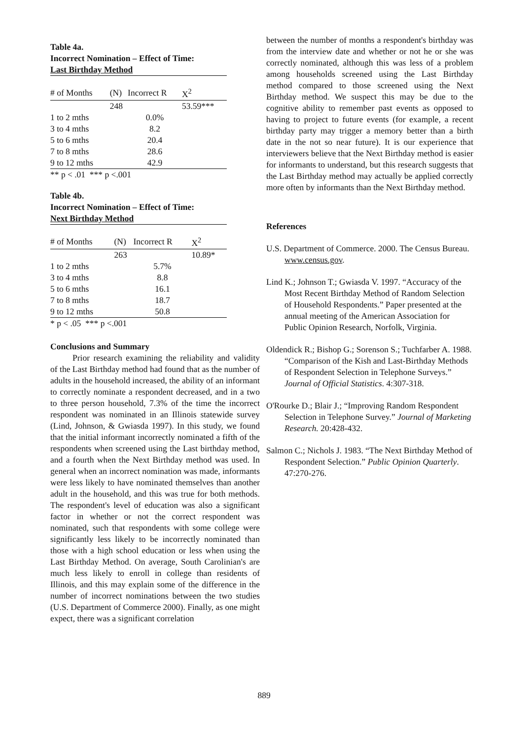Table 4a.
Incorrect Nomination – Effect of Time:
Last Birthday Method
| # of Months | (N) | Incorrect R | X<sup>2</sup> |
| --- | --- | --- | --- |
| | 248 | | 53.59*** |
| 1 to 2 mths | | 0.0% | |
| 3 to 4 mths | | 8.2 | |
| 5 to 6 mths | | 20.4 | |
| 7 to 8 mths | | 28.6 | |
| 9 to 12 mths | | 42.9 | |
** p < .01 *** p <.001
Table 4b.
Incorrect Nomination – Effect of Time:
Next Birthday Method
| # of Months | (N) | Incorrect R | X<sup>2</sup> |
| --- | --- | --- | --- |
| | 263 | | 10.89* |
| 1 to 2 mths | | 5.7% | |
| 3 to 4 mths | | 8.8 | |
| 5 to 6 mths | | 16.1 | |
| 7 to 8 mths | | 18.7 | |
| 9 to 12 mths | | 50.8 | |
* p < .05 *** p <.001
Conclusions and Summary
Prior research examining the reliability and validity of the Last Birthday method had found that as the number of adults in the household increased, the ability of an informant to correctly nominate a respondent decreased, and in a two to three person household, 7.3% of the time the incorrect respondent was nominated in an Illinois statewide survey (Lind, Johnson, & Gwiasda 1997). In this study, we found that the initial informant incorrectly nominated a fifth of the respondents when screened using the Last birthday method, and a fourth when the Next Birthday method was used. In general when an incorrect nomination was made, informants were less likely to have nominated themselves than another adult in the household, and this was true for both methods. The respondent's level of education was also a significant factor in whether or not the correct respondent was nominated, such that respondents with some college were significantly less likely to be incorrectly nominated than those with a high school education or less when using the Last Birthday Method. On average, South Carolinian's are much less likely to enroll in college than residents of Illinois, and this may explain some of the difference in the number of incorrect nominations between the two studies (U.S. Department of Commerce 2000). Finally, as one might expect, there was a significant correlation
between the number of months a respondent's birthday was from the interview date and whether or not he or she was correctly nominated, although this was less of a problem among households screened using the Last Birthday method compared to those screened using the Next Birthday method. We suspect this may be due to the cognitive ability to remember past events as opposed to having to project to future events (for example, a recent birthday party may trigger a memory better than a birth date in the not so near future). It is our experience that interviewers believe that the Next Birthday method is easier for informants to understand, but this research suggests that the Last Birthday method may actually be applied correctly more often by informants than the Next Birthday method.
References
U.S. Department of Commerce. 2000. The Census Bureau. www.census.gov.
Lind K.; Johnson T.; Gwiasda V. 1997. “Accuracy of the Most Recent Birthday Method of Random Selection of Household Respondents.” Paper presented at the annual meeting of the American Association for Public Opinion Research, Norfolk, Virginia.
Oldendick R.; Bishop G.; Sorenson S.; Tuchfarber A. 1988. “Comparison of the Kish and Last-Birthday Methods of Respondent Selection in Telephone Surveys.” Journal of Official Statistics. 4:307-318.
O'Rourke D.; Blair J.; “Improving Random Respondent Selection in Telephone Survey.” Journal of Marketing Research. 20:428-432.
Salmon C.; Nichols J. 1983. “The Next Birthday Method of Respondent Selection.” Public Opinion Quarterly. 47:270-276.
889